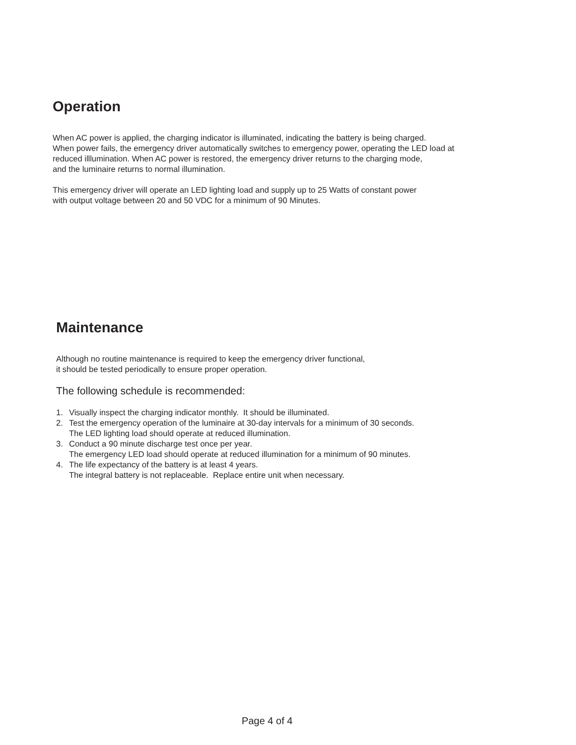Operation
When AC power is applied, the charging indicator is illuminated, indicating the battery is being charged.
When power fails, the emergency driver automatically switches to emergency power, operating the LED load at
reduced illlumination. When AC power is restored, the emergency driver returns to the charging mode,
and the luminaire returns to normal illumination.
This emergency driver will operate an LED lighting load and supply up to 25 Watts of constant power
with output voltage between 20 and 50 VDC for a minimum of 90 Minutes.
Maintenance
Although no routine maintenance is required to keep the emergency driver functional,
it should be tested periodically to ensure proper operation.
The following schedule is recommended:
1. Visually inspect the charging indicator monthly. It should be illuminated.
2. Test the emergency operation of the luminaire at 30-day intervals for a minimum of 30 seconds.
The LED lighting load should operate at reduced illumination.
3. Conduct a 90 minute discharge test once per year.
The emergency LED load should operate at reduced illumination for a minimum of 90 minutes.
4. The life expectancy of the battery is at least 4 years.
The integral battery is not replaceable. Replace entire unit when necessary.
Page 4 of 4